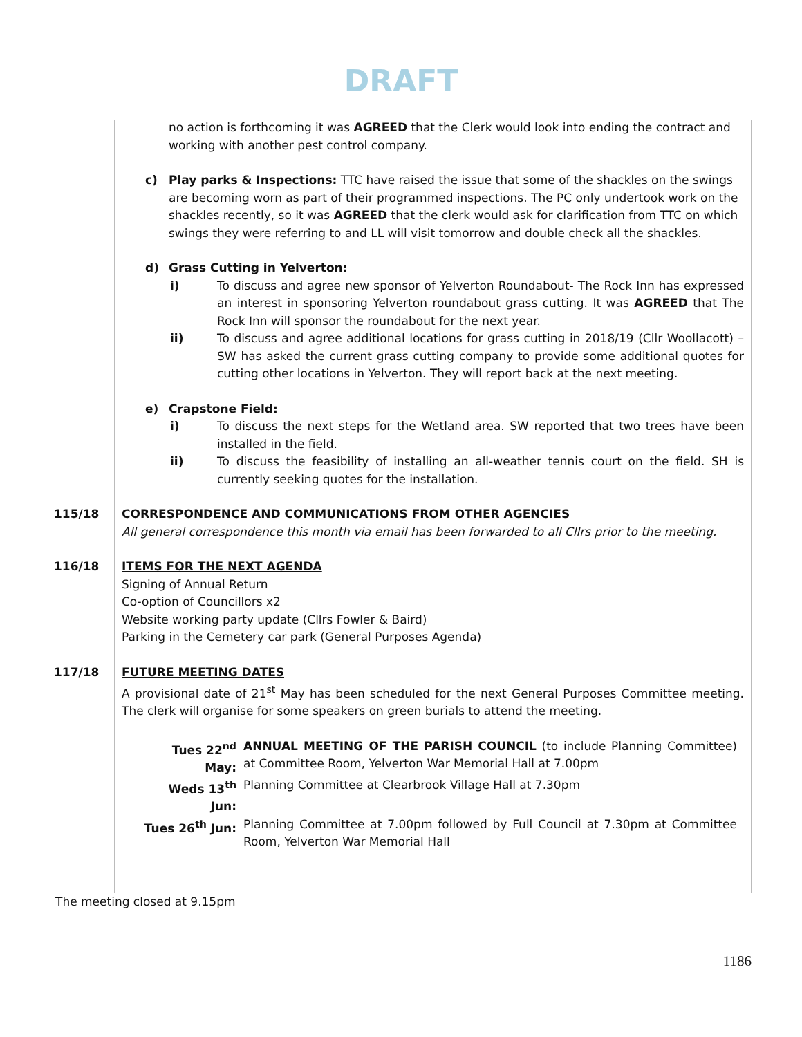DRAFT
no action is forthcoming it was AGREED that the Clerk would look into ending the contract and working with another pest control company.
c) Play parks & Inspections: TTC have raised the issue that some of the shackles on the swings are becoming worn as part of their programmed inspections. The PC only undertook work on the shackles recently, so it was AGREED that the clerk would ask for clarification from TTC on which swings they were referring to and LL will visit tomorrow and double check all the shackles.
d) Grass Cutting in Yelverton:
i) To discuss and agree new sponsor of Yelverton Roundabout- The Rock Inn has expressed an interest in sponsoring Yelverton roundabout grass cutting. It was AGREED that The Rock Inn will sponsor the roundabout for the next year.
ii) To discuss and agree additional locations for grass cutting in 2018/19 (Cllr Woollacott) – SW has asked the current grass cutting company to provide some additional quotes for cutting other locations in Yelverton. They will report back at the next meeting.
e) Crapstone Field:
i) To discuss the next steps for the Wetland area. SW reported that two trees have been installed in the field.
ii) To discuss the feasibility of installing an all-weather tennis court on the field. SH is currently seeking quotes for the installation.
115/18 CORRESPONDENCE AND COMMUNICATIONS FROM OTHER AGENCIES
All general correspondence this month via email has been forwarded to all Cllrs prior to the meeting.
116/18 ITEMS FOR THE NEXT AGENDA
Signing of Annual Return
Co-option of Councillors x2
Website working party update (Cllrs Fowler & Baird)
Parking in the Cemetery car park (General Purposes Agenda)
117/18 FUTURE MEETING DATES
A provisional date of 21<sup>st</sup> May has been scheduled for the next General Purposes Committee meeting. The clerk will organise for some speakers on green burials to attend the meeting.
Tues 22<sup>nd</sup> May:
ANNUAL MEETING OF THE PARISH COUNCIL (to include Planning Committee) at Committee Room, Yelverton War Memorial Hall at 7.00pm
Weds 13<sup>th</sup> Jun:
Planning Committee at Clearbrook Village Hall at 7.30pm
Tues 26<sup>th</sup> Jun:
Planning Committee at 7.00pm followed by Full Council at 7.30pm at Committee Room, Yelverton War Memorial Hall
The meeting closed at 9.15pm
1186